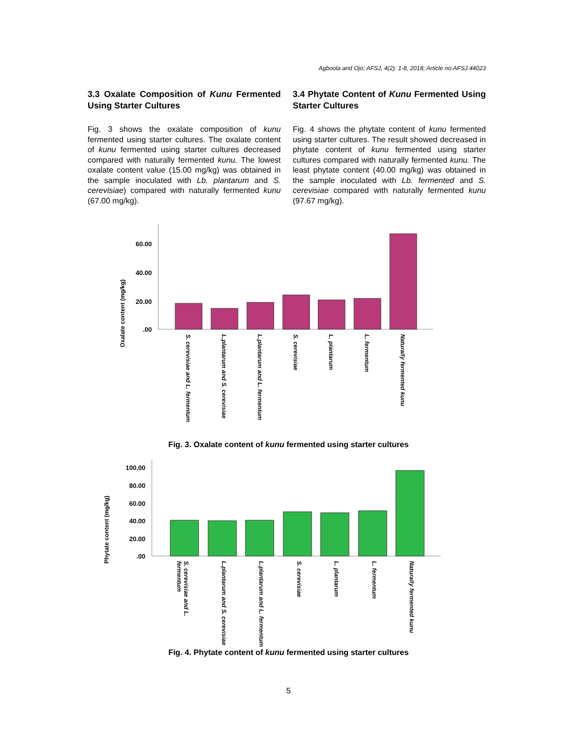Agboola and Ojo; AFSJ, 4(2): 1-8, 2018; Article no.AFSJ.44023
3.3 Oxalate Composition of Kunu Fermented Using Starter Cultures
Fig. 3 shows the oxalate composition of kunu fermented using starter cultures. The oxalate content of kunu fermented using starter cultures decreased compared with naturally fermented kunu. The lowest oxalate content value (15.00 mg/kg) was obtained in the sample inoculated with Lb. plantarum and S. cerevisiae) compared with naturally fermented kunu (67.00 mg/kg).
3.4 Phytate Content of Kunu Fermented Using Starter Cultures
Fig. 4 shows the phytate content of kunu fermented using starter cultures. The result showed decreased in phytate content of kunu fermented using starter cultures compared with naturally fermented kunu. The least phytate content (40.00 mg/kg) was obtained in the sample inoculated with Lb. fermented and S. cerevisiae compared with naturally fermented kunu (97.67 mg/kg).
Oxalate content (mg/kg)
60.00
40.00
20.00
.00
S. cerevisiae and L. fermentum
L.plantarum and S. cerevisiae
L.plantarum and L. fermentum
S. cerevisiae
L. plantarum
L. fermentum
Naturally fermented kunu
Fig. 3. Oxalate content of kunu fermented using starter cultures
Phytate content (mg/kg)
100.00
80.00
60.00
40.00
20.00
.00
S. cerevisiae and L.
fermentum
L.plantarum and S. cerevisiae
L.plantarum and L. fermentum
S. cerevisiae
L. plantarum
L. fermentum
Naturally fermented kunu
Fig. 4. Phytate content of kunu fermented using starter cultures
5